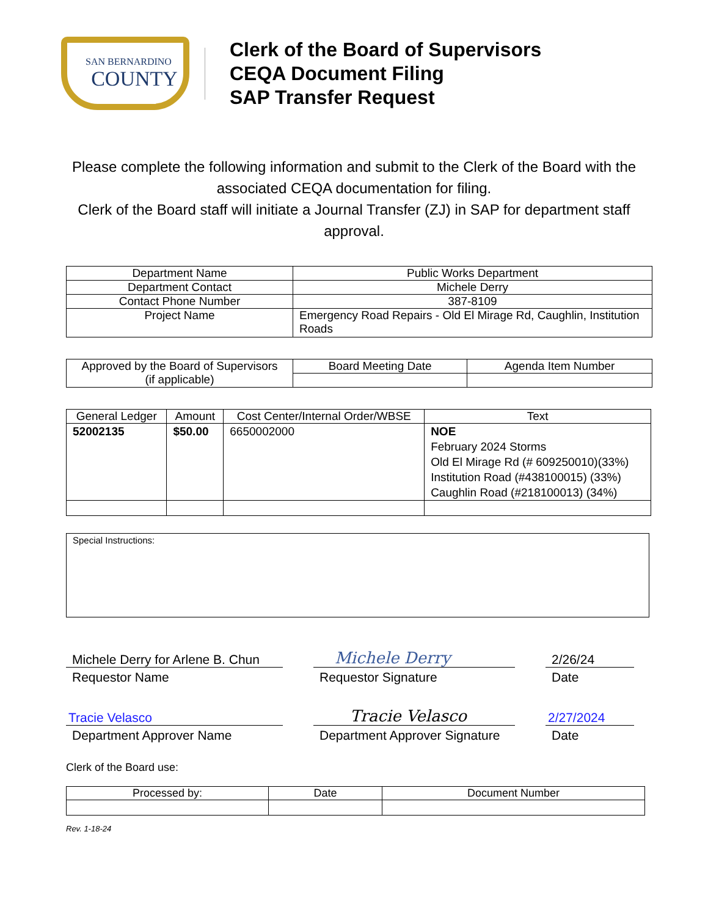SAN BERNARDINO
COUNTY
Clerk of the Board of Supervisors
CEQA Document Filing
SAP Transfer Request
Please complete the following information and submit to the Clerk of the Board with the associated CEQA documentation for filing.
Clerk of the Board staff will initiate a Journal Transfer (ZJ) in SAP for department staff approval.
| Department Name | Public Works Department |
| Department Contact | Michele Derry |
| Contact Phone Number | 387-8109 |
| Project Name | Emergency Road Repairs - Old El Mirage Rd, Caughlin, Institution Roads |
| Approved by the Board of Supervisors (if applicable) | Board Meeting Date | Agenda Item Number |
| General Ledger | Amount | Cost Center/Internal Order/WBSE | Text |
| --- | --- | --- | --- |
| 52002135 | $50.00 | 6650002000 | NOE February 2024 Storms Old El Mirage Rd (# 609250010)(33%) Institution Road (#438100015) (33%) Caughlin Road (#218100013) (34%) |
Special Instructions:
Michele Derry for Arlene B. Chun
Requestor Name
Michele Derry
Requestor Signature
2/26/24
Date
Tracie Velasco
Department Approver Name
Tracie Velasco
Department Approver Signature
2/27/2024
Date
Clerk of the Board use:
| Processed by: | Date | Document Number |
Rev. 1-18-24